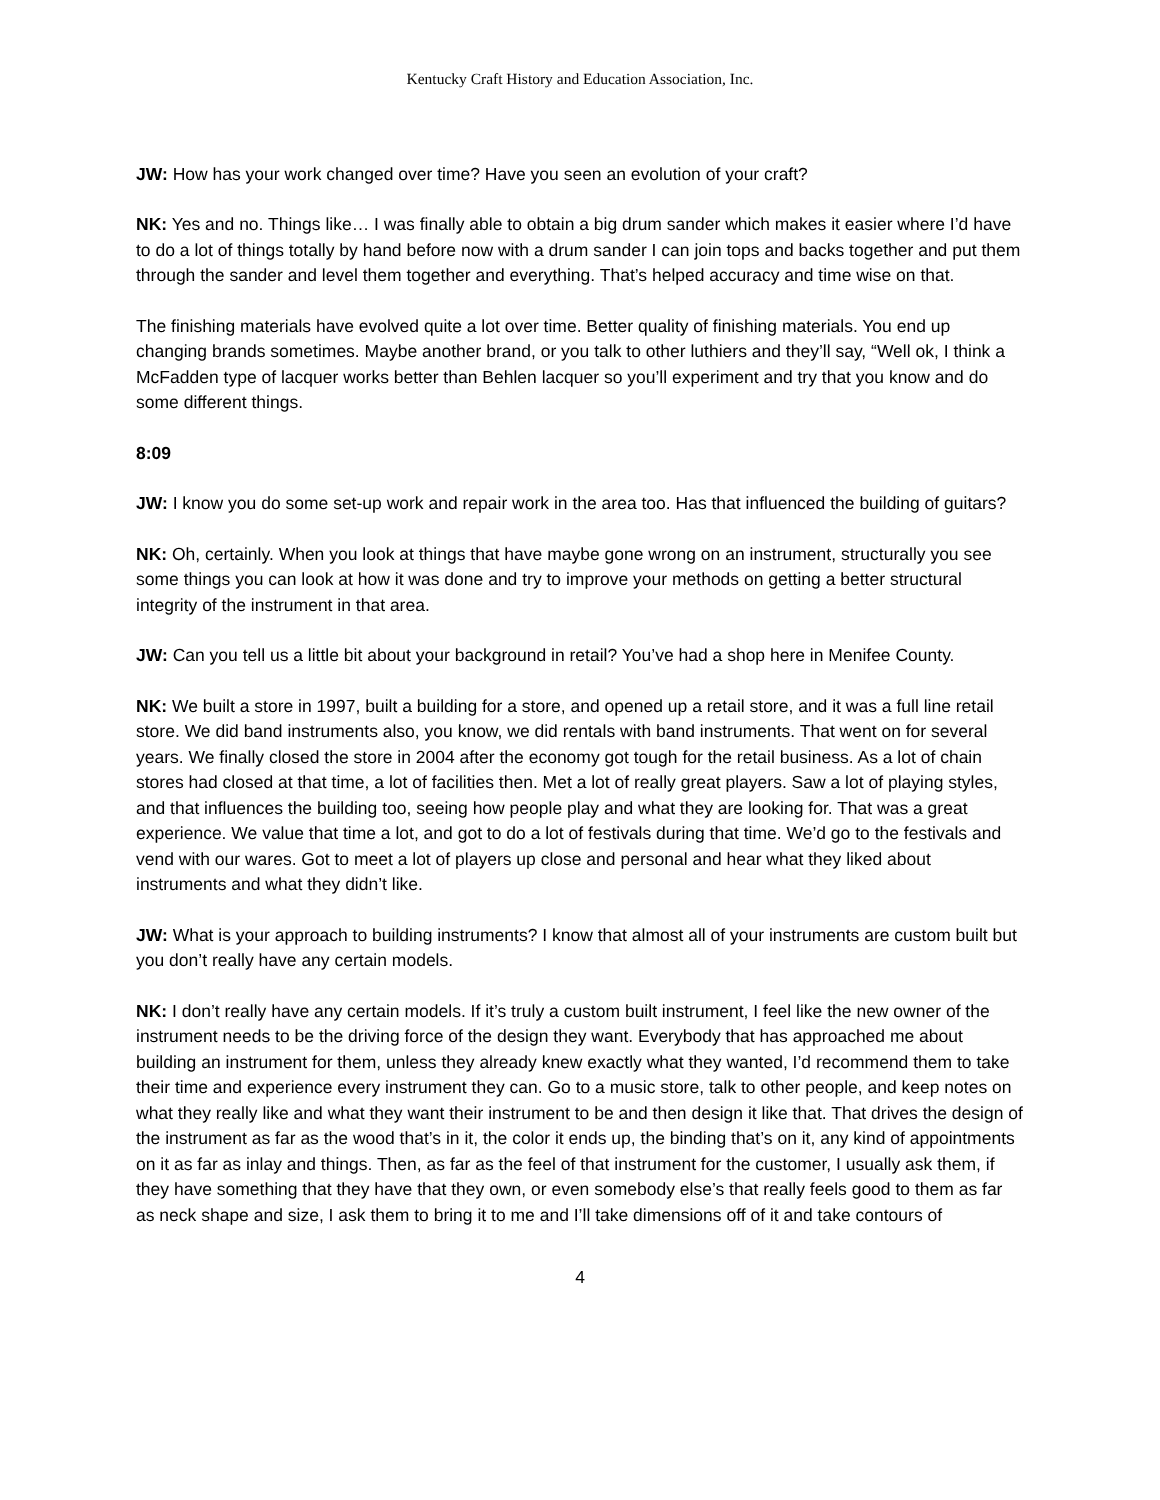Kentucky Craft History and Education Association, Inc.
JW: How has your work changed over time? Have you seen an evolution of your craft?
NK: Yes and no. Things like… I was finally able to obtain a big drum sander which makes it easier where I’d have to do a lot of things totally by hand before now with a drum sander I can join tops and backs together and put them through the sander and level them together and everything. That’s helped accuracy and time wise on that.
The finishing materials have evolved quite a lot over time. Better quality of finishing materials. You end up changing brands sometimes. Maybe another brand, or you talk to other luthiers and they’ll say, “Well ok, I think a McFadden type of lacquer works better than Behlen lacquer so you’ll experiment and try that you know and do some different things.
8:09
JW: I know you do some set-up work and repair work in the area too. Has that influenced the building of guitars?
NK: Oh, certainly. When you look at things that have maybe gone wrong on an instrument, structurally you see some things you can look at how it was done and try to improve your methods on getting a better structural integrity of the instrument in that area.
JW: Can you tell us a little bit about your background in retail? You’ve had a shop here in Menifee County.
NK: We built a store in 1997, built a building for a store, and opened up a retail store, and it was a full line retail store. We did band instruments also, you know, we did rentals with band instruments. That went on for several years. We finally closed the store in 2004 after the economy got tough for the retail business. As a lot of chain stores had closed at that time, a lot of facilities then. Met a lot of really great players. Saw a lot of playing styles, and that influences the building too, seeing how people play and what they are looking for. That was a great experience. We value that time a lot, and got to do a lot of festivals during that time. We’d go to the festivals and vend with our wares. Got to meet a lot of players up close and personal and hear what they liked about instruments and what they didn’t like.
JW: What is your approach to building instruments? I know that almost all of your instruments are custom built but you don’t really have any certain models.
NK: I don’t really have any certain models. If it’s truly a custom built instrument, I feel like the new owner of the instrument needs to be the driving force of the design they want. Everybody that has approached me about building an instrument for them, unless they already knew exactly what they wanted, I’d recommend them to take their time and experience every instrument they can. Go to a music store, talk to other people, and keep notes on what they really like and what they want their instrument to be and then design it like that. That drives the design of the instrument as far as the wood that’s in it, the color it ends up, the binding that’s on it, any kind of appointments on it as far as inlay and things. Then, as far as the feel of that instrument for the customer, I usually ask them, if they have something that they have that they own, or even somebody else’s that really feels good to them as far as neck shape and size, I ask them to bring it to me and I’ll take dimensions off of it and take contours of
4